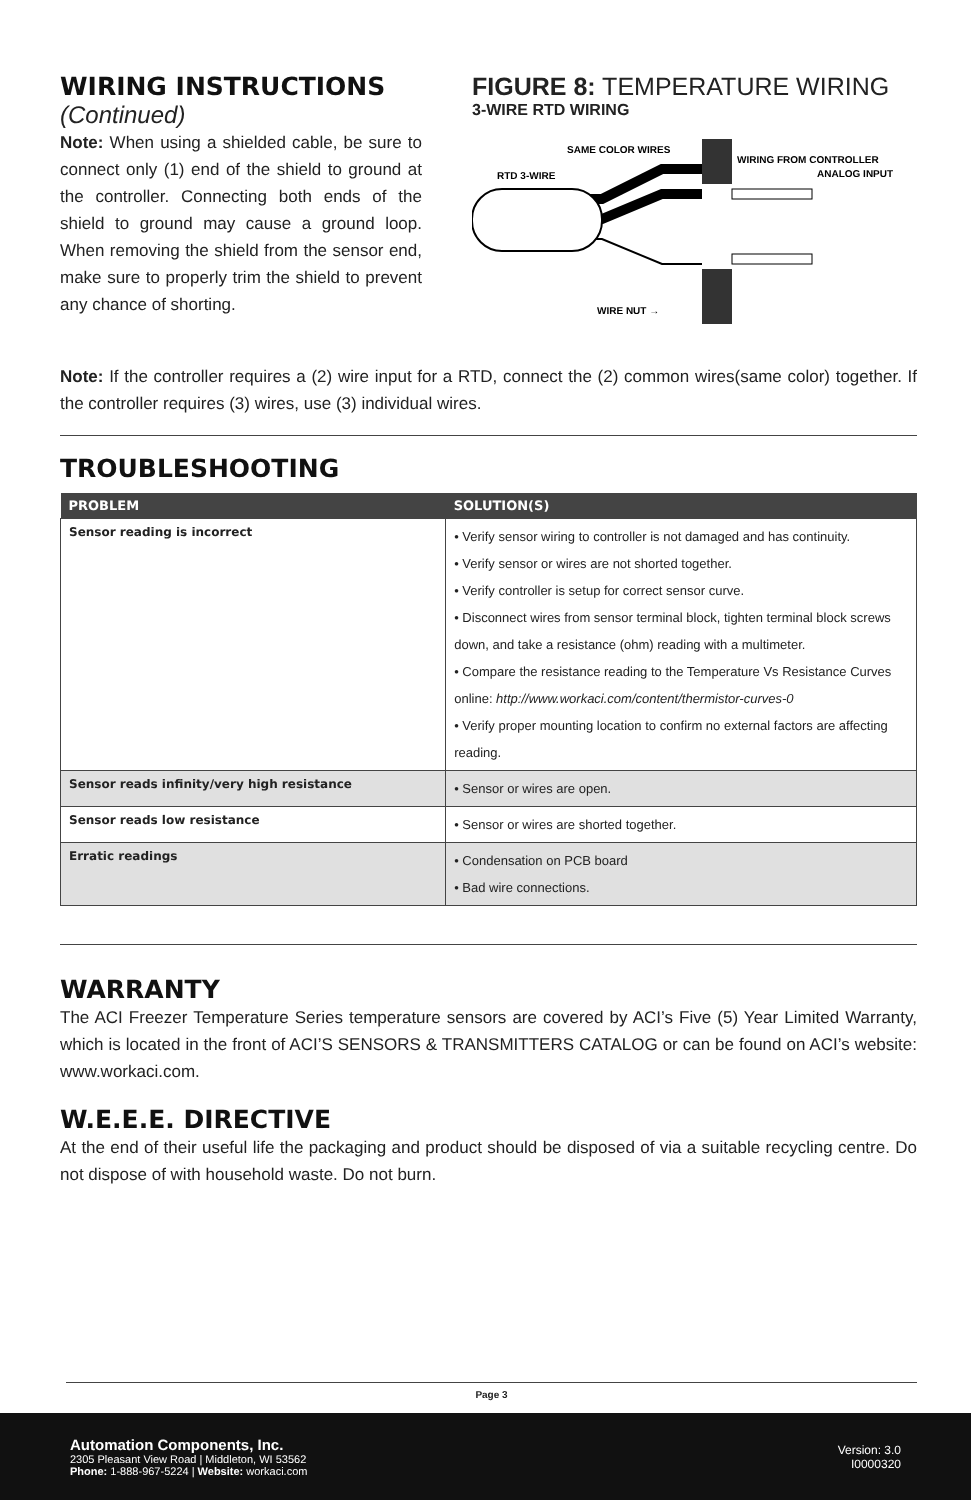WIRING INSTRUCTIONS
(Continued)
Note: When using a shielded cable, be sure to connect only (1) end of the shield to ground at the controller. Connecting both ends of the shield to ground may cause a ground loop. When removing the shield from the sensor end, make sure to properly trim the shield to prevent any chance of shorting.
FIGURE 8: TEMPERATURE WIRING
3-WIRE RTD WIRING
SAME COLOR WIRES
RTD 3-WIRE
WIRING FROM CONTROLLER
ANALOG INPUT
WIRE NUT →
Note: If the controller requires a (2) wire input for a RTD, connect the (2) common wires(same color) together. If the controller requires (3) wires, use (3) individual wires.
TROUBLESHOOTING
| PROBLEM | SOLUTION(S) |
| --- | --- |
| Sensor reading is incorrect | • Verify sensor wiring to controller is not damaged and has continuity. • Verify sensor or wires are not shorted together. • Verify controller is setup for correct sensor curve. • Disconnect wires from sensor terminal block, tighten terminal block screws down, and take a resistance (ohm) reading with a multimeter. • Compare the resistance reading to the Temperature Vs Resistance Curves online: http://www.workaci.com/content/thermistor-curves-0 • Verify proper mounting location to confirm no external factors are affecting reading. |
| Sensor reads infinity/very high resistance | • Sensor or wires are open. |
| Sensor reads low resistance | • Sensor or wires are shorted together. |
| Erratic readings | • Condensation on PCB board • Bad wire connections. |
WARRANTY
The ACI Freezer Temperature Series temperature sensors are covered by ACI’s Five (5) Year Limited Warranty, which is located in the front of ACI’S SENSORS & TRANSMITTERS CATALOG or can be found on ACI’s website: www.workaci.com.
W.E.E.E. DIRECTIVE
At the end of their useful life the packaging and product should be disposed of via a suitable recycling centre. Do not dispose of with household waste. Do not burn.
Page 3
Automation Components, Inc.
2305 Pleasant View Road | Middleton, WI 53562
Phone: 1-888-967-5224 | Website: workaci.com
Version: 3.0
I0000320